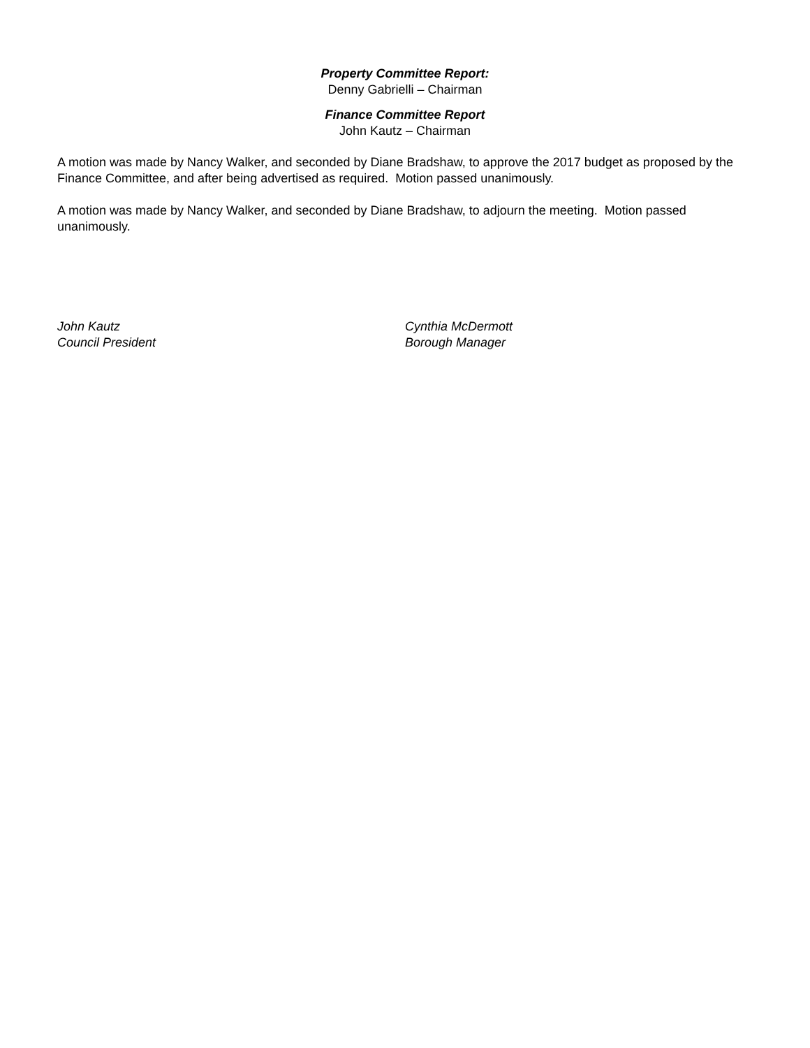Property Committee Report:
Denny Gabrielli – Chairman
Finance Committee Report
John Kautz – Chairman
A motion was made by Nancy Walker, and seconded by Diane Bradshaw, to approve the 2017 budget as proposed by the Finance Committee, and after being advertised as required. Motion passed unanimously.
A motion was made by Nancy Walker, and seconded by Diane Bradshaw, to adjourn the meeting. Motion passed unanimously.
John Kautz
Council President
Cynthia McDermott
Borough Manager